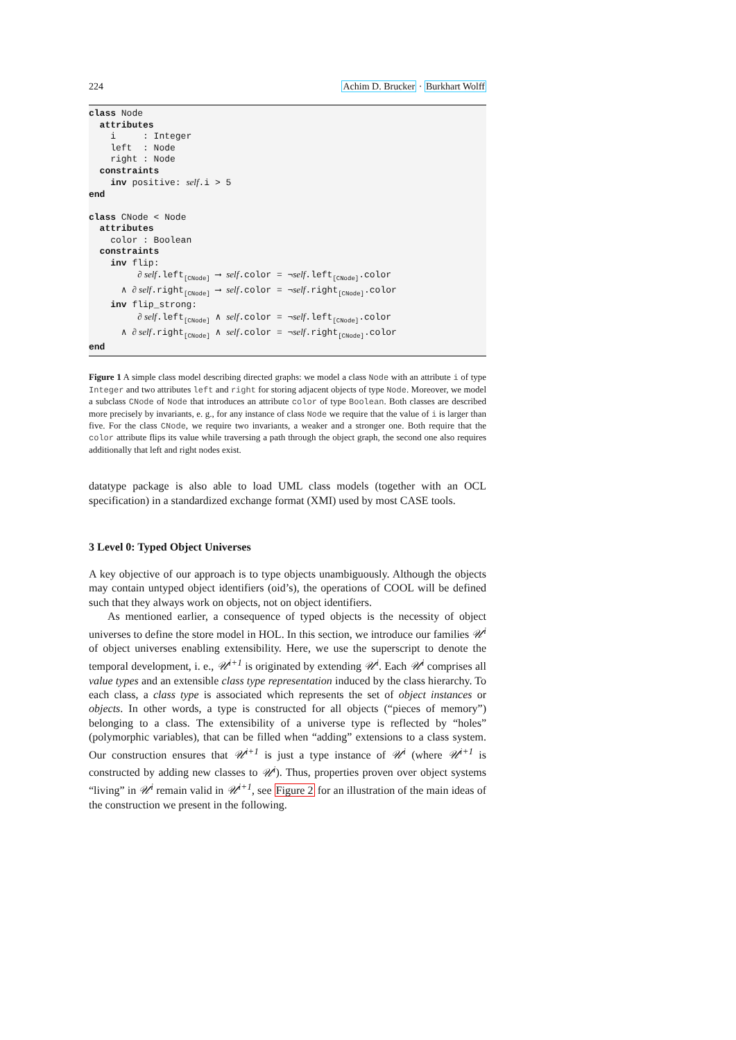224 Achim D. Brucker · Burkhart Wolff
class Node attributes i : Integer left : Node right : Node constraints inv positive: self.i > 5 end class CNode < Node attributes color : Boolean constraints inv flip: ∂ self.left<sub>[CNode]</sub> ⟶ self.color = ¬self.left<sub>[CNode]</sub>.color ∧ ∂ self.right<sub>[CNode]</sub> ⟶ self.color = ¬self.right<sub>[CNode]</sub>.color inv flip_strong: ∂ self.left<sub>[CNode]</sub> ∧ self.color = ¬self.left<sub>[CNode]</sub>.color ∧ ∂ self.right<sub>[CNode]</sub> ∧ self.color = ¬self.right<sub>[CNode]</sub>.color end
Figure 1 A simple class model describing directed graphs: we model a class Node with an attribute i of type Integer and two attributes left and right for storing adjacent objects of type Node. Moreover, we model a subclass CNode of Node that introduces an attribute color of type Boolean. Both classes are described more precisely by invariants, e. g., for any instance of class Node we require that the value of i is larger than five. For the class CNode, we require two invariants, a weaker and a stronger one. Both require that the color attribute flips its value while traversing a path through the object graph, the second one also requires additionally that left and right nodes exist.
datatype package is also able to load UML class models (together with an OCL specification) in a standardized exchange format (XMI) used by most CASE tools.
3 Level 0: Typed Object Universes
A key objective of our approach is to type objects unambiguously. Although the objects may contain untyped object identifiers (oid’s), the operations of COOL will be defined such that they always work on objects, not on object identifiers.
As mentioned earlier, a consequence of typed objects is the necessity of object universes to define the store model in HOL. In this section, we introduce our families 𝒰<sup>i</sup> of object universes enabling extensibility. Here, we use the superscript to denote the temporal development, i. e., 𝒰<sup>i+1</sup> is originated by extending 𝒰<sup>i</sup>. Each 𝒰<sup>i</sup> comprises all value types and an extensible class type representation induced by the class hierarchy. To each class, a class type is associated which represents the set of object instances or objects. In other words, a type is constructed for all objects (“pieces of memory”) belonging to a class. The extensibility of a universe type is reflected by “holes” (polymorphic variables), that can be filled when “adding” extensions to a class system. Our construction ensures that 𝒰<sup>i+1</sup> is just a type instance of 𝒰<sup>i</sup> (where 𝒰<sup>i+1</sup> is constructed by adding new classes to 𝒰<sup>i</sup>). Thus, properties proven over object systems “living” in 𝒰<sup>i</sup> remain valid in 𝒰<sup>i+1</sup>, see Figure 2 for an illustration of the main ideas of the construction we present in the following.